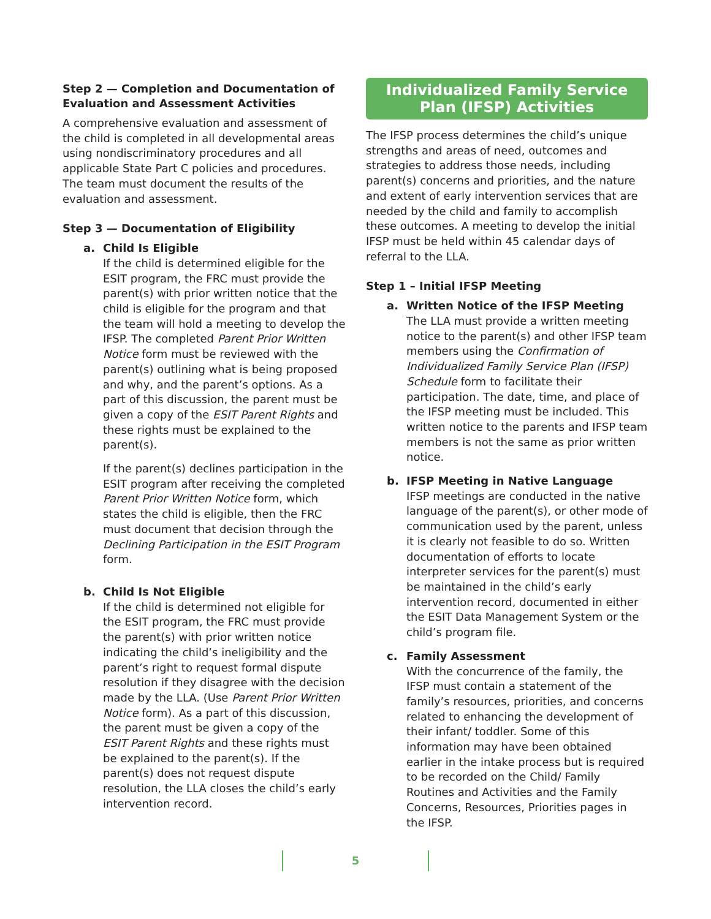Step 2 — Completion and Documentation of Evaluation and Assessment Activities
A comprehensive evaluation and assessment of the child is completed in all developmental areas using nondiscriminatory procedures and all applicable State Part C policies and procedures. The team must document the results of the evaluation and assessment.
Step 3 — Documentation of Eligibility
a. Child Is Eligible
If the child is determined eligible for the ESIT program, the FRC must provide the parent(s) with prior written notice that the child is eligible for the program and that the team will hold a meeting to develop the IFSP. The completed Parent Prior Written Notice form must be reviewed with the parent(s) outlining what is being proposed and why, and the parent’s options. As a part of this discussion, the parent must be given a copy of the ESIT Parent Rights and these rights must be explained to the parent(s).
If the parent(s) declines participation in the ESIT program after receiving the completed Parent Prior Written Notice form, which states the child is eligible, then the FRC must document that decision through the Declining Participation in the ESIT Program form.
b. Child Is Not Eligible
If the child is determined not eligible for the ESIT program, the FRC must provide the parent(s) with prior written notice indicating the child’s ineligibility and the parent’s right to request formal dispute resolution if they disagree with the decision made by the LLA. (Use Parent Prior Written Notice form). As a part of this discussion, the parent must be given a copy of the ESIT Parent Rights and these rights must be explained to the parent(s). If the parent(s) does not request dispute resolution, the LLA closes the child’s early intervention record.
Individualized Family Service Plan (IFSP) Activities
The IFSP process determines the child’s unique strengths and areas of need, outcomes and strategies to address those needs, including parent(s) concerns and priorities, and the nature and extent of early intervention services that are needed by the child and family to accomplish these outcomes. A meeting to develop the initial IFSP must be held within 45 calendar days of referral to the LLA.
Step 1 – Initial IFSP Meeting
a. Written Notice of the IFSP Meeting
The LLA must provide a written meeting notice to the parent(s) and other IFSP team members using the Confirmation of Individualized Family Service Plan (IFSP) Schedule form to facilitate their participation. The date, time, and place of the IFSP meeting must be included. This written notice to the parents and IFSP team members is not the same as prior written notice.
b. IFSP Meeting in Native Language
IFSP meetings are conducted in the native language of the parent(s), or other mode of communication used by the parent, unless it is clearly not feasible to do so. Written documentation of efforts to locate interpreter services for the parent(s) must be maintained in the child’s early intervention record, documented in either the ESIT Data Management System or the child’s program file.
c. Family Assessment
With the concurrence of the family, the IFSP must contain a statement of the family’s resources, priorities, and concerns related to enhancing the development of their infant/ toddler. Some of this information may have been obtained earlier in the intake process but is required to be recorded on the Child/ Family Routines and Activities and the Family Concerns, Resources, Priorities pages in the IFSP.
5